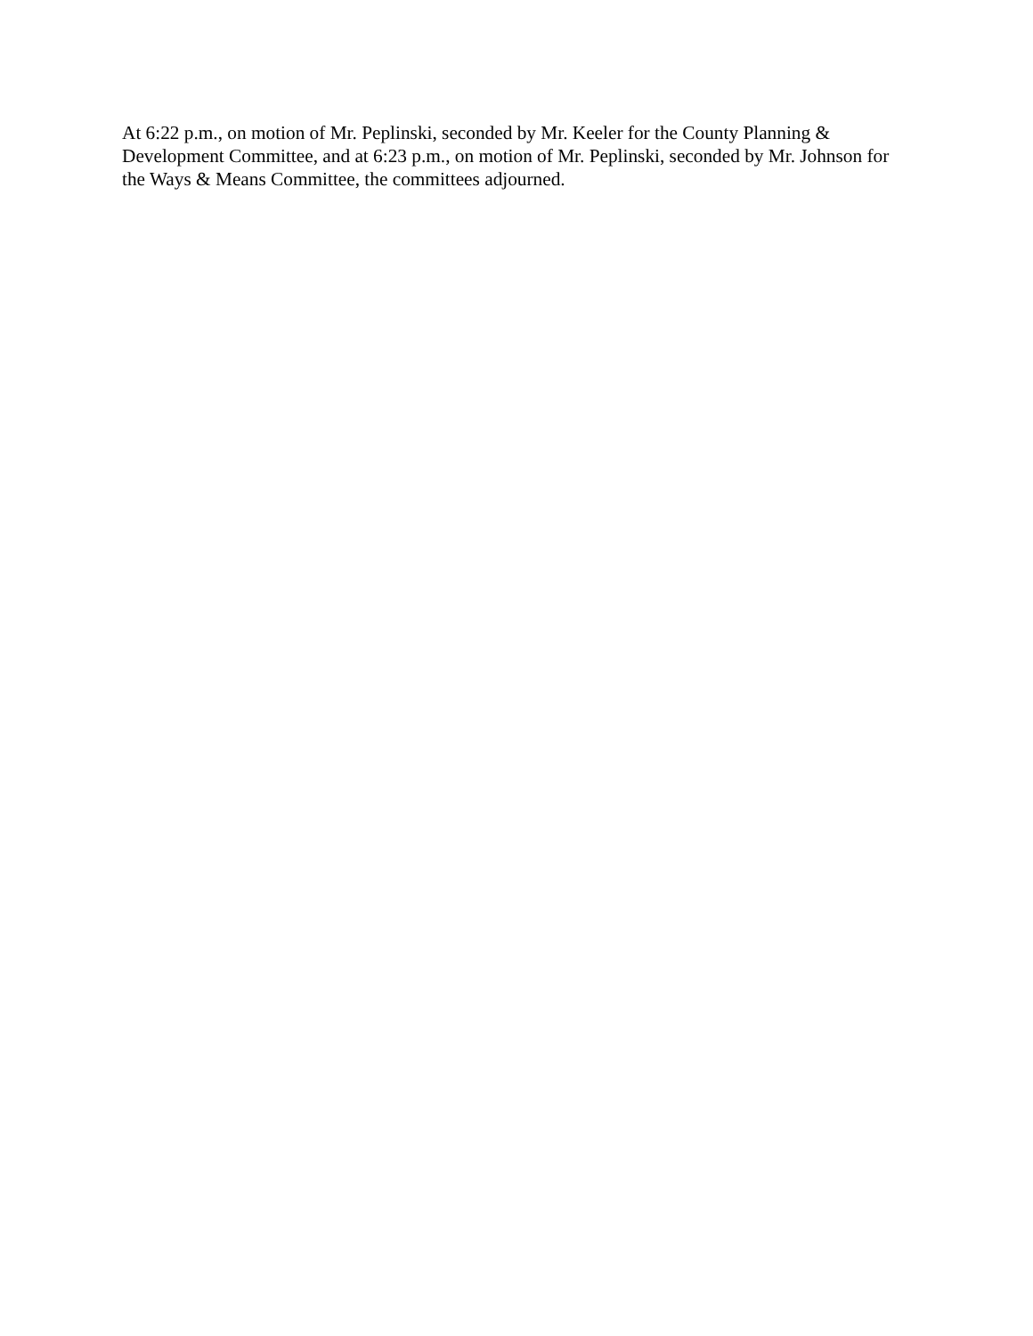At 6:22 p.m., on motion of Mr. Peplinski, seconded by Mr. Keeler for the County Planning & Development Committee, and at 6:23 p.m., on motion of Mr. Peplinski, seconded by Mr. Johnson for the Ways & Means Committee, the committees adjourned.